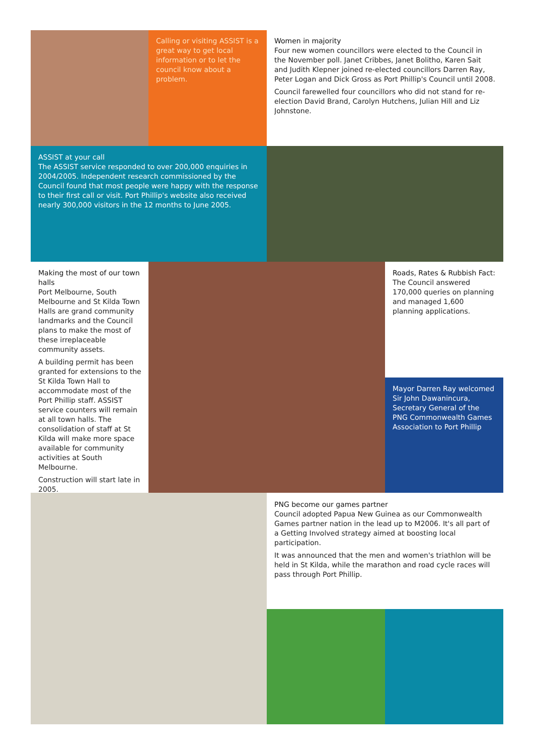Calling or visiting ASSIST is a great way to get local information or to let the council know about a problem.
Women in majority
Four new women councillors were elected to the Council in the November poll. Janet Cribbes, Janet Bolitho, Karen Sait and Judith Klepner joined re-elected councillors Darren Ray, Peter Logan and Dick Gross as Port Phillip's Council until 2008.
Council farewelled four councillors who did not stand for re-election David Brand, Carolyn Hutchens, Julian Hill and Liz Johnstone.
ASSIST at your call
The ASSIST service responded to over 200,000 enquiries in 2004/2005. Independent research commissioned by the Council found that most people were happy with the response to their first call or visit. Port Phillip's website also received nearly 300,000 visitors in the 12 months to June 2005.
Making the most of our town halls
Port Melbourne, South Melbourne and St Kilda Town Halls are grand community landmarks and the Council plans to make the most of these irreplaceable community assets.
A building permit has been granted for extensions to the St Kilda Town Hall to accommodate most of the Port Phillip staff. ASSIST service counters will remain at all town halls. The consolidation of staff at St Kilda will make more space available for community activities at South Melbourne.
Construction will start late in 2005.
Roads, Rates & Rubbish Fact:
The Council answered 170,000 queries on planning and managed 1,600 planning applications.
Mayor Darren Ray welcomed Sir John Dawanincura, Secretary General of the PNG Commonwealth Games Association to Port Phillip
PNG become our games partner
Council adopted Papua New Guinea as our Commonwealth Games partner nation in the lead up to M2006. It's all part of a Getting Involved strategy aimed at boosting local participation.
It was announced that the men and women's triathlon will be held in St Kilda, while the marathon and road cycle races will pass through Port Phillip.